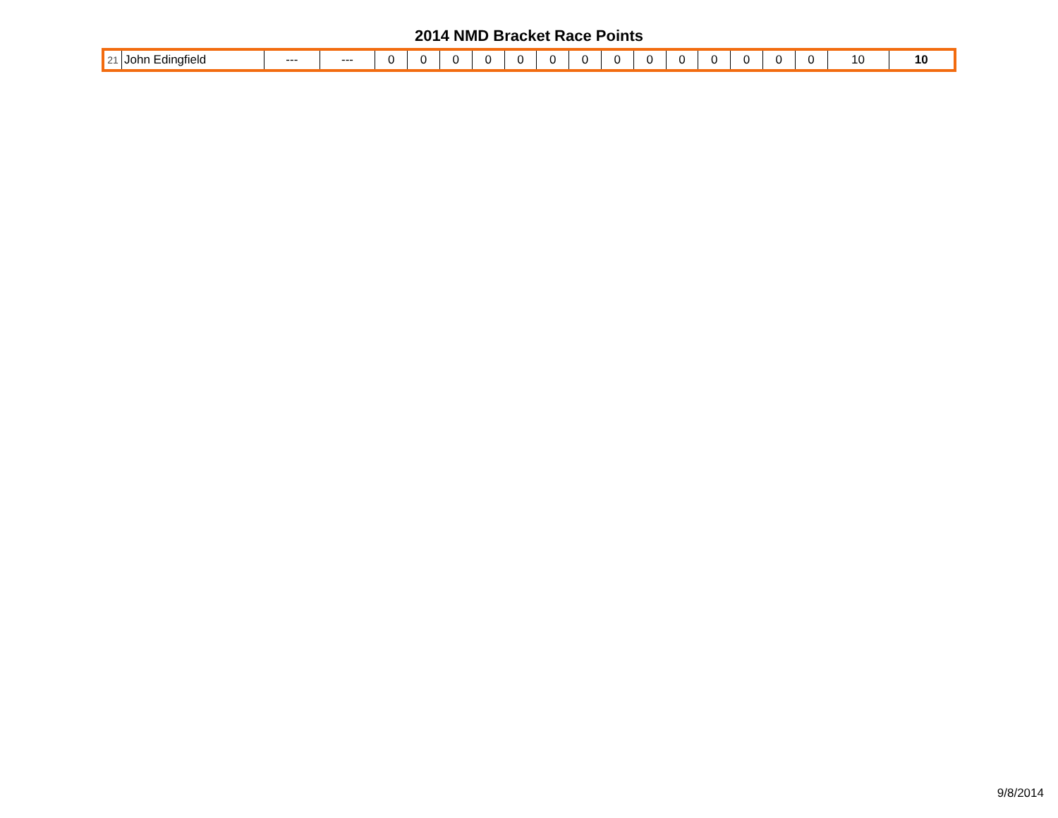2014 NMD Bracket Race Points
| 21 | John Edingfield | --- | --- | 0 | 0 | 0 | 0 | 0 | 0 | 0 | 0 | 0 | 0 | 0 | 0 | 0 | 0 | 10 | 10 |
9/8/2014